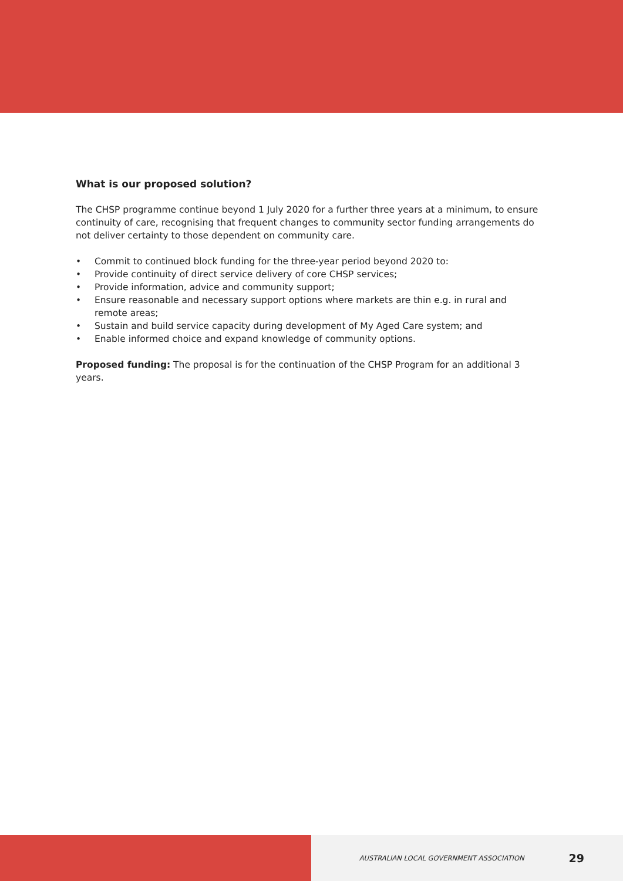What is our proposed solution?
The CHSP programme continue beyond 1 July 2020 for a further three years at a minimum, to ensure continuity of care, recognising that frequent changes to community sector funding arrangements do not deliver certainty to those dependent on community care.
• Commit to continued block funding for the three-year period beyond 2020 to:
• Provide continuity of direct service delivery of core CHSP services;
• Provide information, advice and community support;
• Ensure reasonable and necessary support options where markets are thin e.g. in rural and remote areas;
• Sustain and build service capacity during development of My Aged Care system; and
• Enable informed choice and expand knowledge of community options.
Proposed funding: The proposal is for the continuation of the CHSP Program for an additional 3 years.
AUSTRALIAN LOCAL GOVERNMENT ASSOCIATION 29